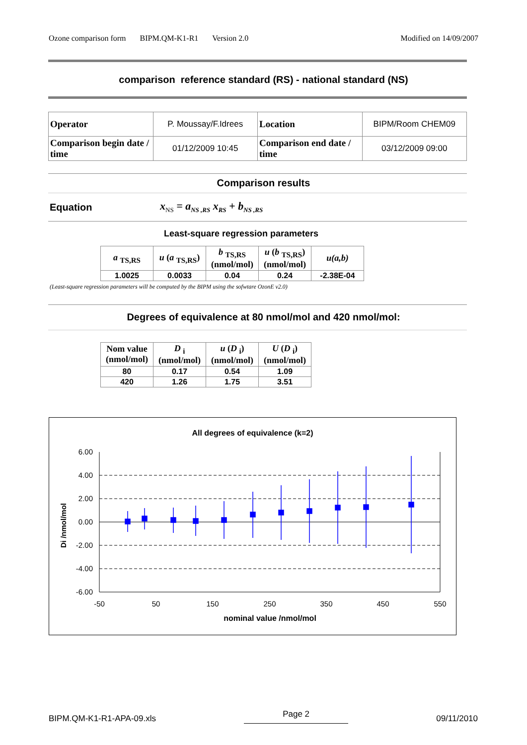Ozone comparison form BIPM.QM-K1-R1 Version 2.0 Modified on 14/09/2007
comparison reference standard (RS) - national standard (NS)
| Operator | P. Moussay/F.Idrees | Location | BIPM/Room CHEM09 |
| Comparison begin date / time | 01/12/2009 10:45 | Comparison end date / time | 03/12/2009 09:00 |
Comparison results
Equation x<sub>NS</sub> = a<sub>NS ,RS</sub> x<sub>RS</sub> + b<sub>NS ,RS</sub>
Least-square regression parameters
| a <sub>TS,RS</sub> | u ( a <sub>TS,RS</sub>) | b <sub>TS,RS</sub> (nmol/mol) | u ( b <sub>TS,RS</sub>) (nmol/mol) | u(a,b) |
| --- | --- | --- | --- | --- |
| 1.0025 | 0.0033 | 0.04 | 0.24 | -2.38E-04 |
(Least-square regression parameters will be computed by the BIPM using the sofwtare OzonE v2.0)
Degrees of equivalence at 80 nmol/mol and 420 nmol/mol:
| Nom value (nmol/mol) | D <sub>i</sub> (nmol/mol) | u ( D <sub>i</sub>) (nmol/mol) | U ( D <sub>i</sub>) (nmol/mol) |
| --- | --- | --- | --- |
| 80 | 0.17 | 0.54 | 1.09 |
| 420 | 1.26 | 1.75 | 3.51 |
All degrees of equivalence (k=2)
6.00
4.00
2.00
0.00
-2.00
-4.00
-6.00
-50
50
150
250
350
450
550
Di /nmol/mol
nominal value /nmol/mol
BIPM.QM-K1-R1-APA-09.xls Page 2 09/11/2010